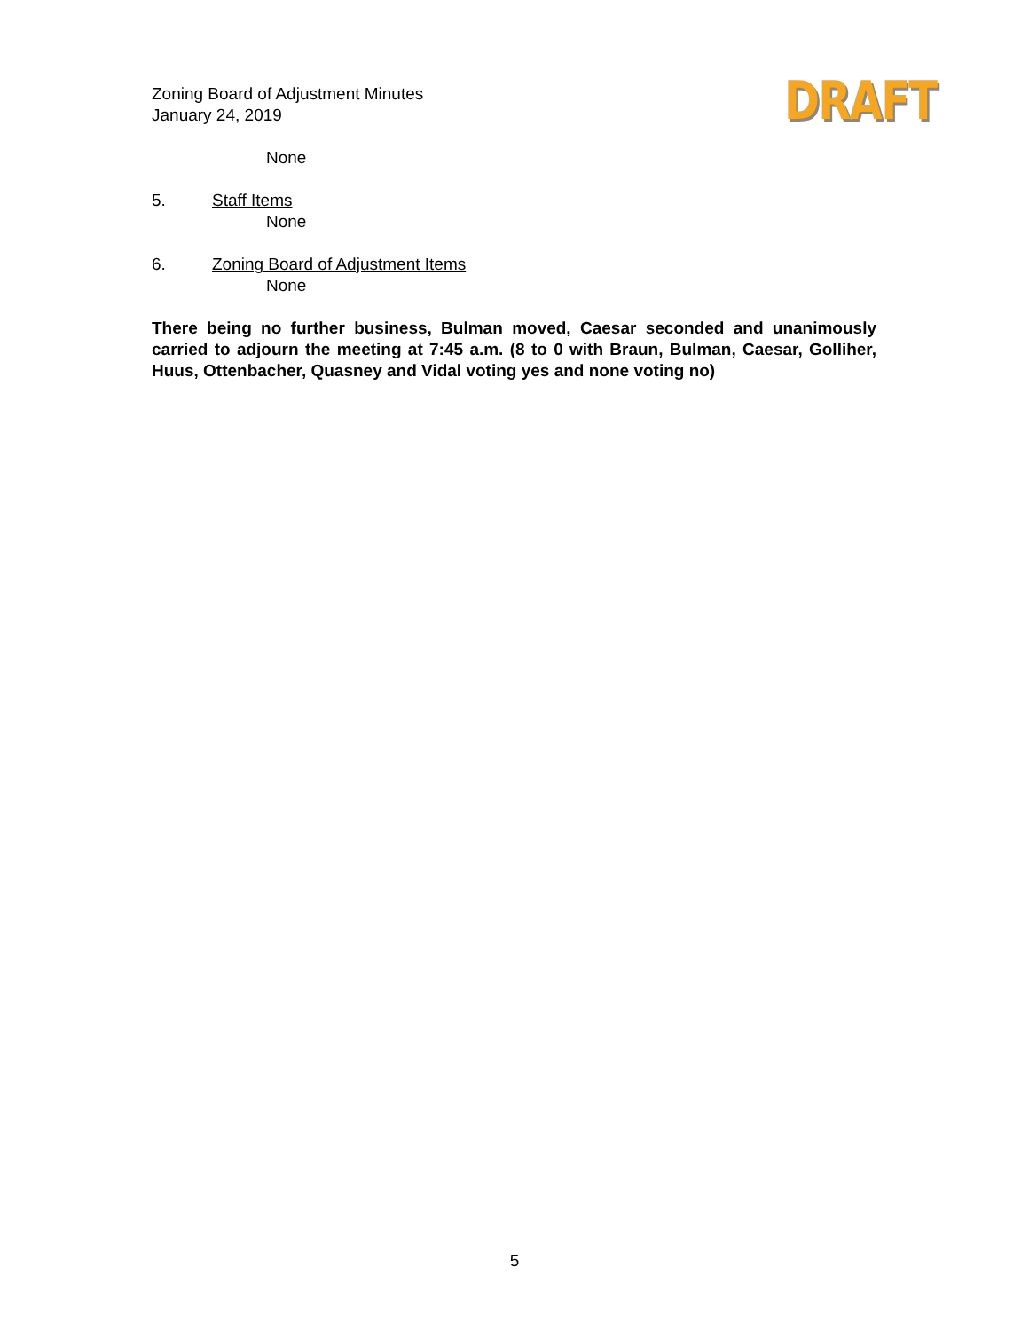Zoning Board of Adjustment Minutes
January 24, 2019
DRAFT
None
5. Staff Items
None
6. Zoning Board of Adjustment Items
None
There being no further business, Bulman moved, Caesar seconded and unanimously carried to adjourn the meeting at 7:45 a.m. (8 to 0 with Braun, Bulman, Caesar, Golliher, Huus, Ottenbacher, Quasney and Vidal voting yes and none voting no)
5